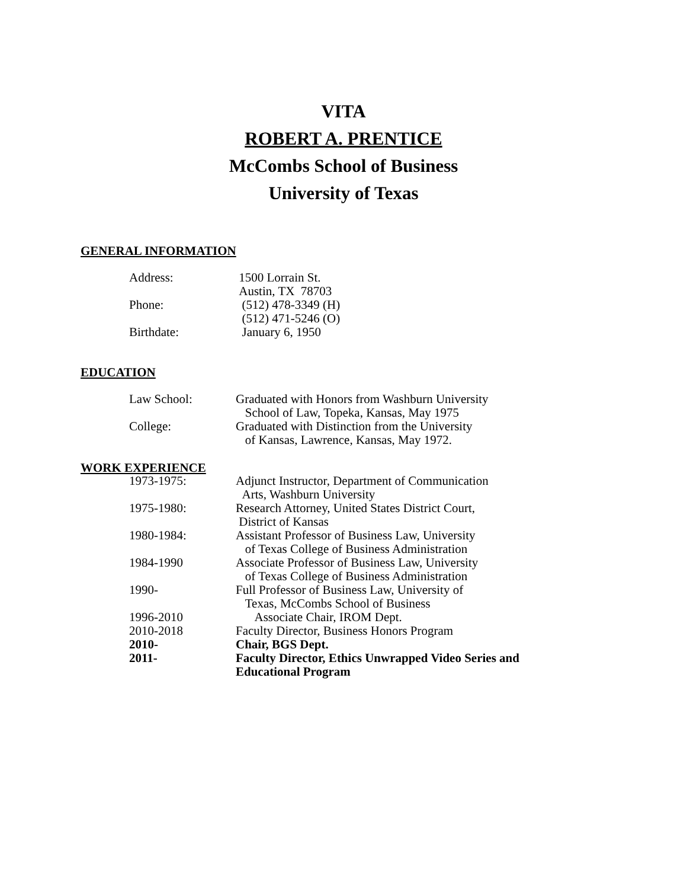VITA
ROBERT A. PRENTICE
McCombs School of Business
University of Texas
GENERAL INFORMATION
| Address: | 1500 Lorrain St. Austin, TX 78703 |
| Phone: | (512) 478-3349 (H) (512) 471-5246 (O) |
| Birthdate: | January 6, 1950 |
EDUCATION
| Law School: | Graduated with Honors from Washburn University School of Law, Topeka, Kansas, May 1975 |
| College: | Graduated with Distinction from the University of Kansas, Lawrence, Kansas, May 1972. |
WORK EXPERIENCE
| 1973-1975: | Adjunct Instructor, Department of Communication Arts, Washburn University |
| 1975-1980: | Research Attorney, United States District Court, District of Kansas |
| 1980-1984: | Assistant Professor of Business Law, University of Texas College of Business Administration |
| 1984-1990 | Associate Professor of Business Law, University of Texas College of Business Administration |
| 1990- | Full Professor of Business Law, University of Texas, McCombs School of Business |
| 1996-2010 | Associate Chair, IROM Dept. |
| 2010-2018 | Faculty Director, Business Honors Program |
| 2010- | Chair, BGS Dept. |
| 2011- | Faculty Director, Ethics Unwrapped Video Series and Educational Program |